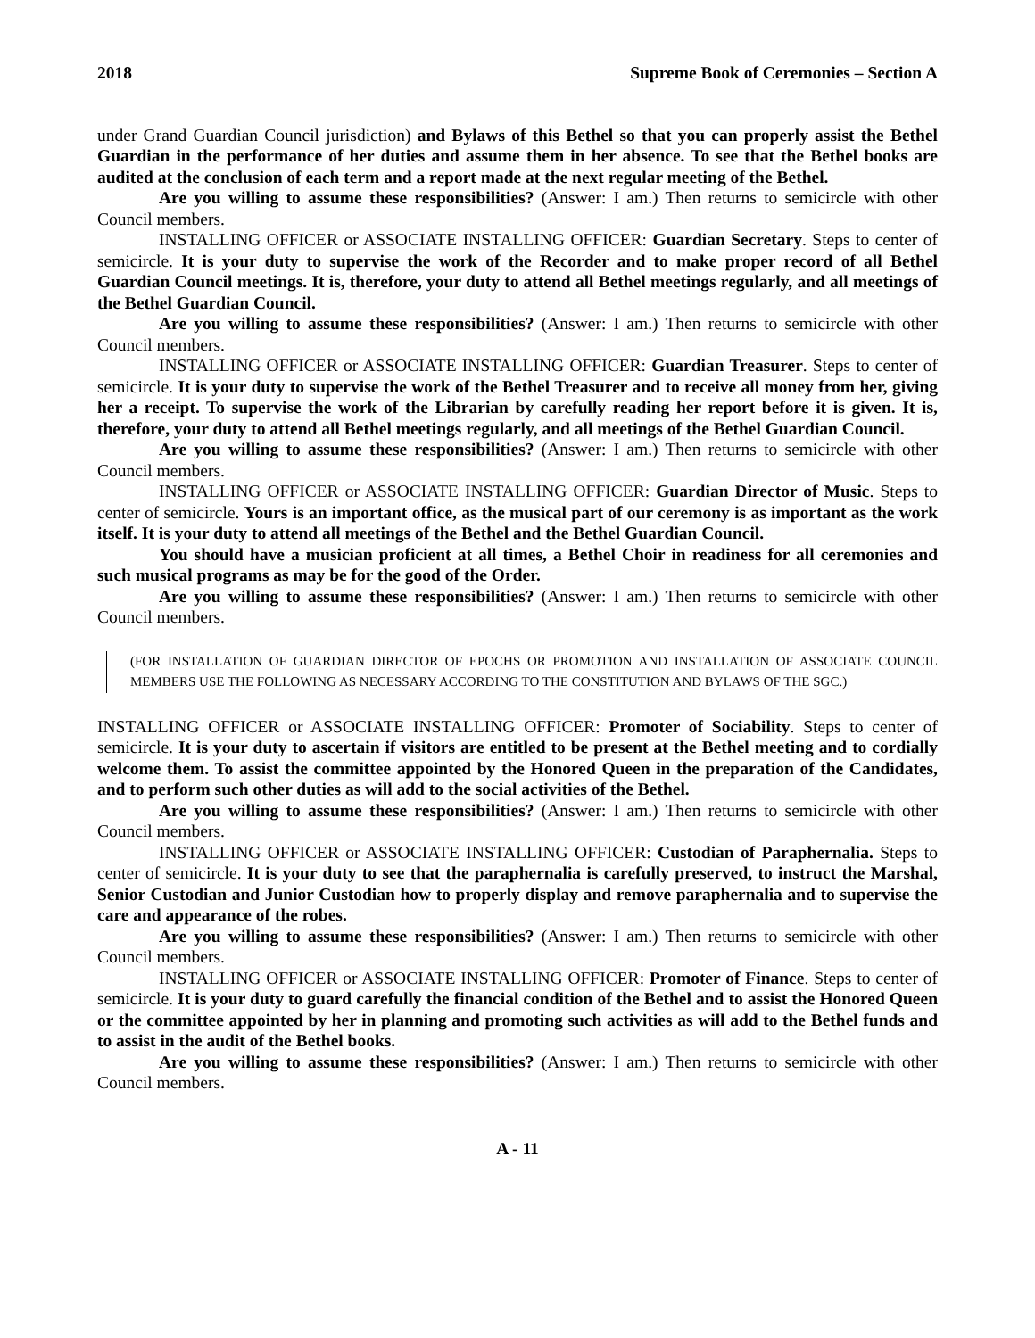2018 Supreme Book of Ceremonies – Section A
under Grand Guardian Council jurisdiction) and Bylaws of this Bethel so that you can properly assist the Bethel Guardian in the performance of her duties and assume them in her absence. To see that the Bethel books are audited at the conclusion of each term and a report made at the next regular meeting of the Bethel.
Are you willing to assume these responsibilities? (Answer: I am.) Then returns to semicircle with other Council members.
INSTALLING OFFICER or ASSOCIATE INSTALLING OFFICER: Guardian Secretary. Steps to center of semicircle. It is your duty to supervise the work of the Recorder and to make proper record of all Bethel Guardian Council meetings. It is, therefore, your duty to attend all Bethel meetings regularly, and all meetings of the Bethel Guardian Council.
Are you willing to assume these responsibilities? (Answer: I am.) Then returns to semicircle with other Council members.
INSTALLING OFFICER or ASSOCIATE INSTALLING OFFICER: Guardian Treasurer. Steps to center of semicircle. It is your duty to supervise the work of the Bethel Treasurer and to receive all money from her, giving her a receipt. To supervise the work of the Librarian by carefully reading her report before it is given. It is, therefore, your duty to attend all Bethel meetings regularly, and all meetings of the Bethel Guardian Council.
Are you willing to assume these responsibilities? (Answer: I am.) Then returns to semicircle with other Council members.
INSTALLING OFFICER or ASSOCIATE INSTALLING OFFICER: Guardian Director of Music. Steps to center of semicircle. Yours is an important office, as the musical part of our ceremony is as important as the work itself. It is your duty to attend all meetings of the Bethel and the Bethel Guardian Council.
You should have a musician proficient at all times, a Bethel Choir in readiness for all ceremonies and such musical programs as may be for the good of the Order.
Are you willing to assume these responsibilities? (Answer: I am.) Then returns to semicircle with other Council members.
(FOR INSTALLATION OF GUARDIAN DIRECTOR OF EPOCHS OR PROMOTION AND INSTALLATION OF ASSOCIATE COUNCIL MEMBERS USE THE FOLLOWING AS NECESSARY ACCORDING TO THE CONSTITUTION AND BYLAWS OF THE SGC.)
INSTALLING OFFICER or ASSOCIATE INSTALLING OFFICER: Promoter of Sociability. Steps to center of semicircle. It is your duty to ascertain if visitors are entitled to be present at the Bethel meeting and to cordially welcome them. To assist the committee appointed by the Honored Queen in the preparation of the Candidates, and to perform such other duties as will add to the social activities of the Bethel.
Are you willing to assume these responsibilities? (Answer: I am.) Then returns to semicircle with other Council members.
INSTALLING OFFICER or ASSOCIATE INSTALLING OFFICER: Custodian of Paraphernalia. Steps to center of semicircle. It is your duty to see that the paraphernalia is carefully preserved, to instruct the Marshal, Senior Custodian and Junior Custodian how to properly display and remove paraphernalia and to supervise the care and appearance of the robes.
Are you willing to assume these responsibilities? (Answer: I am.) Then returns to semicircle with other Council members.
INSTALLING OFFICER or ASSOCIATE INSTALLING OFFICER: Promoter of Finance. Steps to center of semicircle. It is your duty to guard carefully the financial condition of the Bethel and to assist the Honored Queen or the committee appointed by her in planning and promoting such activities as will add to the Bethel funds and to assist in the audit of the Bethel books.
Are you willing to assume these responsibilities? (Answer: I am.) Then returns to semicircle with other Council members.
A - 11